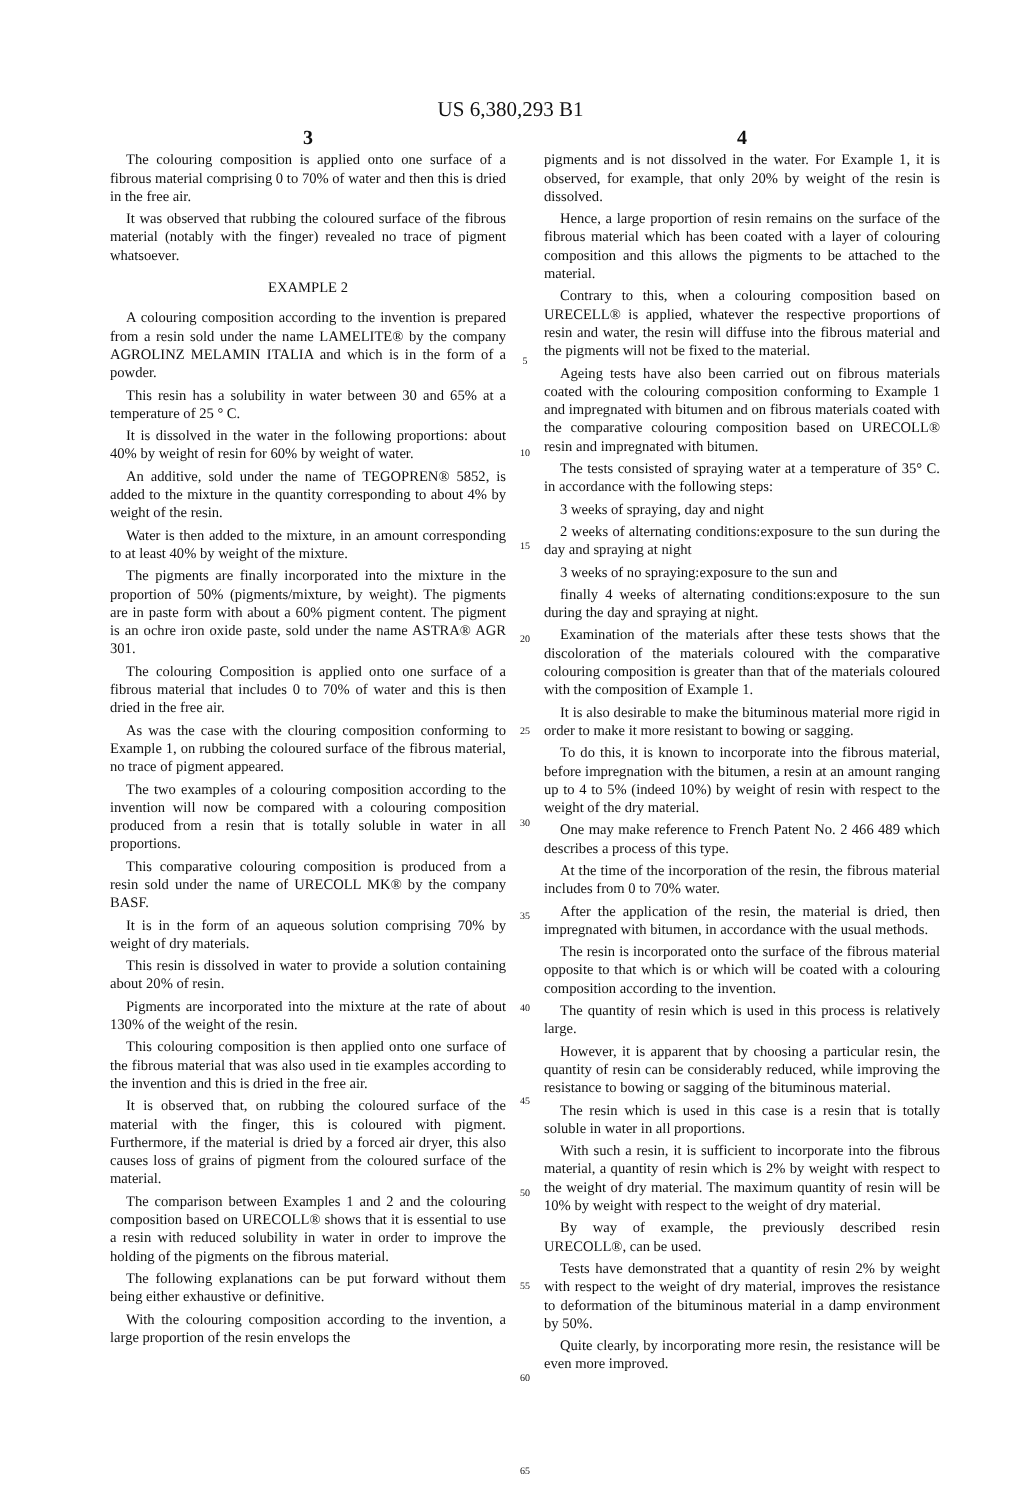US 6,380,293 B1
3
The colouring composition is applied onto one surface of a fibrous material comprising 0 to 70% of water and then this is dried in the free air.
It was observed that rubbing the coloured surface of the fibrous material (notably with the finger) revealed no trace of pigment whatsoever.
EXAMPLE 2
A colouring composition according to the invention is prepared from a resin sold under the name LAMELITE® by the company AGROLINZ MELAMIN ITALIA and which is in the form of a powder.
This resin has a solubility in water between 30 and 65% at a temperature of 25 ° C.
It is dissolved in the water in the following proportions: about 40% by weight of resin for 60% by weight of water.
An additive, sold under the name of TEGOPREN® 5852, is added to the mixture in the quantity corresponding to about 4% by weight of the resin.
Water is then added to the mixture, in an amount corresponding to at least 40% by weight of the mixture.
The pigments are finally incorporated into the mixture in the proportion of 50% (pigments/mixture, by weight). The pigments are in paste form with about a 60% pigment content. The pigment is an ochre iron oxide paste, sold under the name ASTRA® AGR 301.
The colouring Composition is applied onto one surface of a fibrous material that includes 0 to 70% of water and this is then dried in the free air.
As was the case with the clouring composition conforming to Example 1, on rubbing the coloured surface of the fibrous material, no trace of pigment appeared.
The two examples of a colouring composition according to the invention will now be compared with a colouring composition produced from a resin that is totally soluble in water in all proportions.
This comparative colouring composition is produced from a resin sold under the name of URECOLL MK® by the company BASF.
It is in the form of an aqueous solution comprising 70% by weight of dry materials.
This resin is dissolved in water to provide a solution containing about 20% of resin.
Pigments are incorporated into the mixture at the rate of about 130% of the weight of the resin.
This colouring composition is then applied onto one surface of the fibrous material that was also used in tie examples according to the invention and this is dried in the free air.
It is observed that, on rubbing the coloured surface of the material with the finger, this is coloured with pigment. Furthermore, if the material is dried by a forced air dryer, this also causes loss of grains of pigment from the coloured surface of the material.
The comparison between Examples 1 and 2 and the colouring composition based on URECOLL® shows that it is essential to use a resin with reduced solubility in water in order to improve the holding of the pigments on the fibrous material.
The following explanations can be put forward without them being either exhaustive or definitive.
With the colouring composition according to the invention, a large proportion of the resin envelops the
5
10
15
20
25
30
35
40
45
50
55
60
65
4
pigments and is not dissolved in the water. For Example 1, it is observed, for example, that only 20% by weight of the resin is dissolved.
Hence, a large proportion of resin remains on the surface of the fibrous material which has been coated with a layer of colouring composition and this allows the pigments to be attached to the material.
Contrary to this, when a colouring composition based on URECELL® is applied, whatever the respective proportions of resin and water, the resin will diffuse into the fibrous material and the pigments will not be fixed to the material.
Ageing tests have also been carried out on fibrous materials coated with the colouring composition conforming to Example 1 and impregnated with bitumen and on fibrous materials coated with the comparative colouring composition based on URECOLL® resin and impregnated with bitumen.
The tests consisted of spraying water at a temperature of 35° C. in accordance with the following steps:
3 weeks of spraying, day and night
2 weeks of alternating conditions:exposure to the sun during the day and spraying at night
3 weeks of no spraying:exposure to the sun and
finally 4 weeks of alternating conditions:exposure to the sun during the day and spraying at night.
Examination of the materials after these tests shows that the discoloration of the materials coloured with the comparative colouring composition is greater than that of the materials coloured with the composition of Example 1.
It is also desirable to make the bituminous material more rigid in order to make it more resistant to bowing or sagging.
To do this, it is known to incorporate into the fibrous material, before impregnation with the bitumen, a resin at an amount ranging up to 4 to 5% (indeed 10%) by weight of resin with respect to the weight of the dry material.
One may make reference to French Patent No. 2 466 489 which describes a process of this type.
At the time of the incorporation of the resin, the fibrous material includes from 0 to 70% water.
After the application of the resin, the material is dried, then impregnated with bitumen, in accordance with the usual methods.
The resin is incorporated onto the surface of the fibrous material opposite to that which is or which will be coated with a colouring composition according to the invention.
The quantity of resin which is used in this process is relatively large.
However, it is apparent that by choosing a particular resin, the quantity of resin can be considerably reduced, while improving the resistance to bowing or sagging of the bituminous material.
The resin which is used in this case is a resin that is totally soluble in water in all proportions.
With such a resin, it is sufficient to incorporate into the fibrous material, a quantity of resin which is 2% by weight with respect to the weight of dry material. The maximum quantity of resin will be 10% by weight with respect to the weight of dry material.
By way of example, the previously described resin URECOLL®, can be used.
Tests have demonstrated that a quantity of resin 2% by weight with respect to the weight of dry material, improves the resistance to deformation of the bituminous material in a damp environment by 50%.
Quite clearly, by incorporating more resin, the resistance will be even more improved.